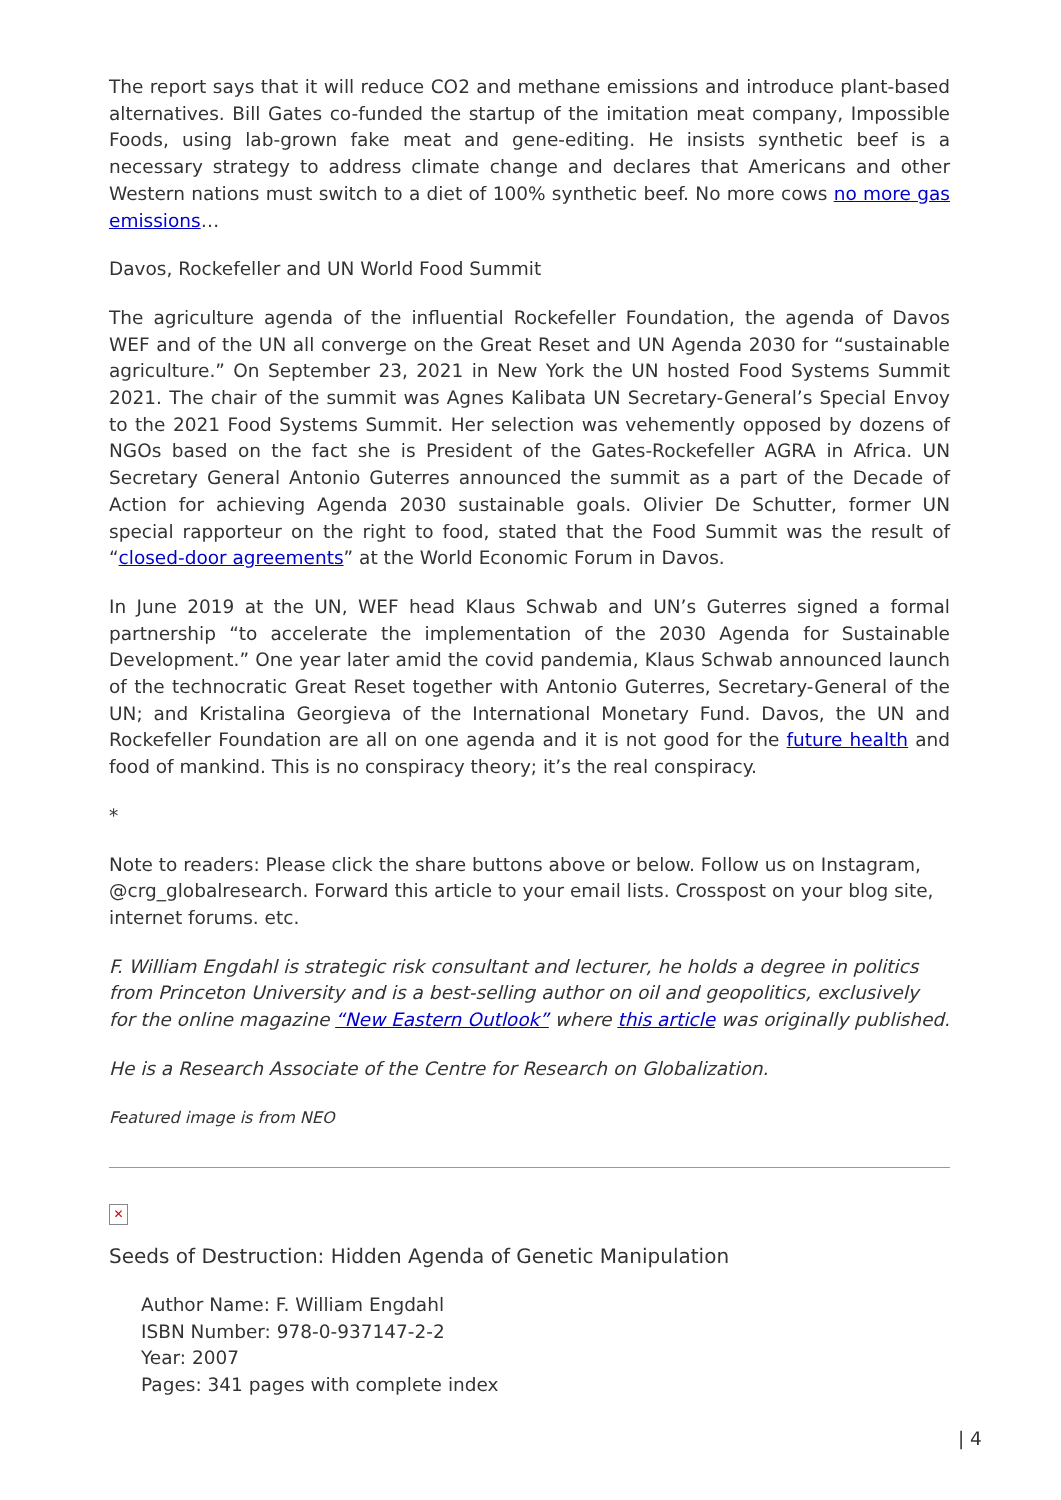The report says that it will reduce CO2 and methane emissions and introduce plant-based alternatives. Bill Gates co-funded the startup of the imitation meat company, Impossible Foods, using lab-grown fake meat and gene-editing. He insists synthetic beef is a necessary strategy to address climate change and declares that Americans and other Western nations must switch to a diet of 100% synthetic beef. No more cows no more gas emissions…
Davos, Rockefeller and UN World Food Summit
The agriculture agenda of the influential Rockefeller Foundation, the agenda of Davos WEF and of the UN all converge on the Great Reset and UN Agenda 2030 for “sustainable agriculture.” On September 23, 2021 in New York the UN hosted Food Systems Summit 2021. The chair of the summit was Agnes Kalibata UN Secretary-General’s Special Envoy to the 2021 Food Systems Summit. Her selection was vehemently opposed by dozens of NGOs based on the fact she is President of the Gates-Rockefeller AGRA in Africa. UN Secretary General Antonio Guterres announced the summit as a part of the Decade of Action for achieving Agenda 2030 sustainable goals. Olivier De Schutter, former UN special rapporteur on the right to food, stated that the Food Summit was the result of “closed-door agreements” at the World Economic Forum in Davos.
In June 2019 at the UN, WEF head Klaus Schwab and UN’s Guterres signed a formal partnership “to accelerate the implementation of the 2030 Agenda for Sustainable Development.” One year later amid the covid pandemia, Klaus Schwab announced launch of the technocratic Great Reset together with Antonio Guterres, Secretary-General of the UN; and Kristalina Georgieva of the International Monetary Fund. Davos, the UN and Rockefeller Foundation are all on one agenda and it is not good for the future health and food of mankind. This is no conspiracy theory; it’s the real conspiracy.
*
Note to readers: Please click the share buttons above or below. Follow us on Instagram, @crg_globalresearch. Forward this article to your email lists. Crosspost on your blog site, internet forums. etc.
F. William Engdahl is strategic risk consultant and lecturer, he holds a degree in politics from Princeton University and is a best-selling author on oil and geopolitics, exclusively for the online magazine “New Eastern Outlook” where this article was originally published.
He is a Research Associate of the Centre for Research on Globalization.
Featured image is from NEO
✕
Seeds of Destruction: Hidden Agenda of Genetic Manipulation
Author Name: F. William Engdahl
ISBN Number: 978-0-937147-2-2
Year: 2007
Pages: 341 pages with complete index
| 4